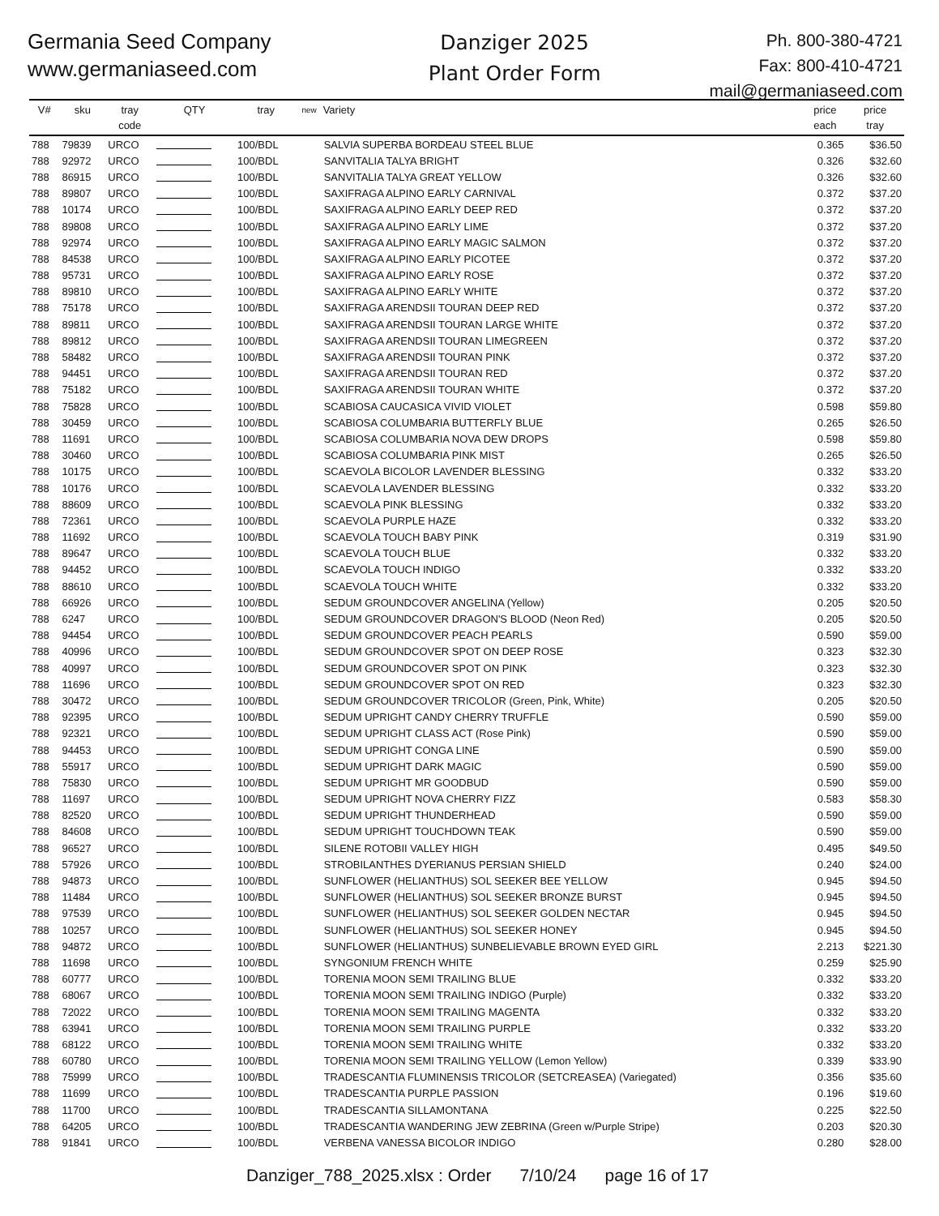Germania Seed Company
www.germaniaseed.com
Danziger 2025
Plant Order Form
Ph. 800-380-4721
Fax: 800-410-4721
mail@germaniaseed.com
| V# | sku | tray code | QTY | tray | new | Variety | price each | price tray |
| --- | --- | --- | --- | --- | --- | --- | --- | --- |
| 788 | 79839 | URCO | | 100/BDL | | SALVIA SUPERBA BORDEAU STEEL BLUE | 0.365 | $36.50 |
| 788 | 92972 | URCO | | 100/BDL | | SANVITALIA TALYA BRIGHT | 0.326 | $32.60 |
| 788 | 86915 | URCO | | 100/BDL | | SANVITALIA TALYA GREAT YELLOW | 0.326 | $32.60 |
| 788 | 89807 | URCO | | 100/BDL | | SAXIFRAGA ALPINO EARLY CARNIVAL | 0.372 | $37.20 |
| 788 | 10174 | URCO | | 100/BDL | | SAXIFRAGA ALPINO EARLY DEEP RED | 0.372 | $37.20 |
| 788 | 89808 | URCO | | 100/BDL | | SAXIFRAGA ALPINO EARLY LIME | 0.372 | $37.20 |
| 788 | 92974 | URCO | | 100/BDL | | SAXIFRAGA ALPINO EARLY MAGIC SALMON | 0.372 | $37.20 |
| 788 | 84538 | URCO | | 100/BDL | | SAXIFRAGA ALPINO EARLY PICOTEE | 0.372 | $37.20 |
| 788 | 95731 | URCO | | 100/BDL | | SAXIFRAGA ALPINO EARLY ROSE | 0.372 | $37.20 |
| 788 | 89810 | URCO | | 100/BDL | | SAXIFRAGA ALPINO EARLY WHITE | 0.372 | $37.20 |
| 788 | 75178 | URCO | | 100/BDL | | SAXIFRAGA ARENDSII TOURAN DEEP RED | 0.372 | $37.20 |
| 788 | 89811 | URCO | | 100/BDL | | SAXIFRAGA ARENDSII TOURAN LARGE WHITE | 0.372 | $37.20 |
| 788 | 89812 | URCO | | 100/BDL | | SAXIFRAGA ARENDSII TOURAN LIMEGREEN | 0.372 | $37.20 |
| 788 | 58482 | URCO | | 100/BDL | | SAXIFRAGA ARENDSII TOURAN PINK | 0.372 | $37.20 |
| 788 | 94451 | URCO | | 100/BDL | | SAXIFRAGA ARENDSII TOURAN RED | 0.372 | $37.20 |
| 788 | 75182 | URCO | | 100/BDL | | SAXIFRAGA ARENDSII TOURAN WHITE | 0.372 | $37.20 |
| 788 | 75828 | URCO | | 100/BDL | | SCABIOSA CAUCASICA VIVID VIOLET | 0.598 | $59.80 |
| 788 | 30459 | URCO | | 100/BDL | | SCABIOSA COLUMBARIA BUTTERFLY BLUE | 0.265 | $26.50 |
| 788 | 11691 | URCO | | 100/BDL | | SCABIOSA COLUMBARIA NOVA DEW DROPS | 0.598 | $59.80 |
| 788 | 30460 | URCO | | 100/BDL | | SCABIOSA COLUMBARIA PINK MIST | 0.265 | $26.50 |
| 788 | 10175 | URCO | | 100/BDL | | SCAEVOLA BICOLOR LAVENDER BLESSING | 0.332 | $33.20 |
| 788 | 10176 | URCO | | 100/BDL | | SCAEVOLA LAVENDER BLESSING | 0.332 | $33.20 |
| 788 | 88609 | URCO | | 100/BDL | | SCAEVOLA PINK BLESSING | 0.332 | $33.20 |
| 788 | 72361 | URCO | | 100/BDL | | SCAEVOLA PURPLE HAZE | 0.332 | $33.20 |
| 788 | 11692 | URCO | | 100/BDL | | SCAEVOLA TOUCH BABY PINK | 0.319 | $31.90 |
| 788 | 89647 | URCO | | 100/BDL | | SCAEVOLA TOUCH BLUE | 0.332 | $33.20 |
| 788 | 94452 | URCO | | 100/BDL | | SCAEVOLA TOUCH INDIGO | 0.332 | $33.20 |
| 788 | 88610 | URCO | | 100/BDL | | SCAEVOLA TOUCH WHITE | 0.332 | $33.20 |
| 788 | 66926 | URCO | | 100/BDL | | SEDUM GROUNDCOVER ANGELINA (Yellow) | 0.205 | $20.50 |
| 788 | 6247 | URCO | | 100/BDL | | SEDUM GROUNDCOVER DRAGON'S BLOOD (Neon Red) | 0.205 | $20.50 |
| 788 | 94454 | URCO | | 100/BDL | | SEDUM GROUNDCOVER PEACH PEARLS | 0.590 | $59.00 |
| 788 | 40996 | URCO | | 100/BDL | | SEDUM GROUNDCOVER SPOT ON DEEP ROSE | 0.323 | $32.30 |
| 788 | 40997 | URCO | | 100/BDL | | SEDUM GROUNDCOVER SPOT ON PINK | 0.323 | $32.30 |
| 788 | 11696 | URCO | | 100/BDL | | SEDUM GROUNDCOVER SPOT ON RED | 0.323 | $32.30 |
| 788 | 30472 | URCO | | 100/BDL | | SEDUM GROUNDCOVER TRICOLOR (Green, Pink, White) | 0.205 | $20.50 |
| 788 | 92395 | URCO | | 100/BDL | | SEDUM UPRIGHT CANDY CHERRY TRUFFLE | 0.590 | $59.00 |
| 788 | 92321 | URCO | | 100/BDL | | SEDUM UPRIGHT CLASS ACT (Rose Pink) | 0.590 | $59.00 |
| 788 | 94453 | URCO | | 100/BDL | | SEDUM UPRIGHT CONGA LINE | 0.590 | $59.00 |
| 788 | 55917 | URCO | | 100/BDL | | SEDUM UPRIGHT DARK MAGIC | 0.590 | $59.00 |
| 788 | 75830 | URCO | | 100/BDL | | SEDUM UPRIGHT MR GOODBUD | 0.590 | $59.00 |
| 788 | 11697 | URCO | | 100/BDL | | SEDUM UPRIGHT NOVA CHERRY FIZZ | 0.583 | $58.30 |
| 788 | 82520 | URCO | | 100/BDL | | SEDUM UPRIGHT THUNDERHEAD | 0.590 | $59.00 |
| 788 | 84608 | URCO | | 100/BDL | | SEDUM UPRIGHT TOUCHDOWN TEAK | 0.590 | $59.00 |
| 788 | 96527 | URCO | | 100/BDL | | SILENE ROTOBII VALLEY HIGH | 0.495 | $49.50 |
| 788 | 57926 | URCO | | 100/BDL | | STROBILANTHES DYERIANUS PERSIAN SHIELD | 0.240 | $24.00 |
| 788 | 94873 | URCO | | 100/BDL | | SUNFLOWER (HELIANTHUS) SOL SEEKER BEE YELLOW | 0.945 | $94.50 |
| 788 | 11484 | URCO | | 100/BDL | | SUNFLOWER (HELIANTHUS) SOL SEEKER BRONZE BURST | 0.945 | $94.50 |
| 788 | 97539 | URCO | | 100/BDL | | SUNFLOWER (HELIANTHUS) SOL SEEKER GOLDEN NECTAR | 0.945 | $94.50 |
| 788 | 10257 | URCO | | 100/BDL | | SUNFLOWER (HELIANTHUS) SOL SEEKER HONEY | 0.945 | $94.50 |
| 788 | 94872 | URCO | | 100/BDL | | SUNFLOWER (HELIANTHUS) SUNBELIEVABLE BROWN EYED GIRL | 2.213 | $221.30 |
| 788 | 11698 | URCO | | 100/BDL | | SYNGONIUM FRENCH WHITE | 0.259 | $25.90 |
| 788 | 60777 | URCO | | 100/BDL | | TORENIA MOON SEMI TRAILING BLUE | 0.332 | $33.20 |
| 788 | 68067 | URCO | | 100/BDL | | TORENIA MOON SEMI TRAILING INDIGO (Purple) | 0.332 | $33.20 |
| 788 | 72022 | URCO | | 100/BDL | | TORENIA MOON SEMI TRAILING MAGENTA | 0.332 | $33.20 |
| 788 | 63941 | URCO | | 100/BDL | | TORENIA MOON SEMI TRAILING PURPLE | 0.332 | $33.20 |
| 788 | 68122 | URCO | | 100/BDL | | TORENIA MOON SEMI TRAILING WHITE | 0.332 | $33.20 |
| 788 | 60780 | URCO | | 100/BDL | | TORENIA MOON SEMI TRAILING YELLOW (Lemon Yellow) | 0.339 | $33.90 |
| 788 | 75999 | URCO | | 100/BDL | | TRADESCANTIA FLUMINENSIS TRICOLOR (SETCREASEA) (Variegated) | 0.356 | $35.60 |
| 788 | 11699 | URCO | | 100/BDL | | TRADESCANTIA PURPLE PASSION | 0.196 | $19.60 |
| 788 | 11700 | URCO | | 100/BDL | | TRADESCANTIA SILLAMONTANA | 0.225 | $22.50 |
| 788 | 64205 | URCO | | 100/BDL | | TRADESCANTIA WANDERING JEW ZEBRINA (Green w/Purple Stripe) | 0.203 | $20.30 |
| 788 | 91841 | URCO | | 100/BDL | | VERBENA VANESSA BICOLOR INDIGO | 0.280 | $28.00 |
Danziger_788_2025.xlsx : Order 7/10/24 page 16 of 17